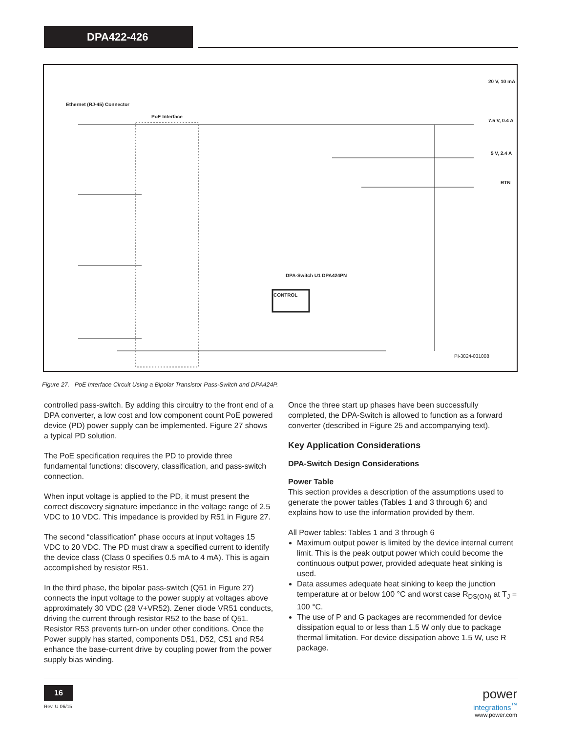DPA422-426
Ethernet (RJ-45) Connector
PoE Interface
20 V, 10 mA
7.5 V, 0.4 A
5 V, 2.4 A
RTN
DPA-Switch U1 DPA424PN
CONTROL
PI-3824-031008
Figure 27. PoE Interface Circuit Using a Bipolar Transistor Pass-Switch and DPA424P.
controlled pass-switch. By adding this circuitry to the front end of a DPA converter, a low cost and low component count PoE powered device (PD) power supply can be implemented. Figure 27 shows a typical PD solution.
The PoE specification requires the PD to provide three fundamental functions: discovery, classification, and pass-switch connection.
When input voltage is applied to the PD, it must present the correct discovery signature impedance in the voltage range of 2.5 VDC to 10 VDC. This impedance is provided by R51 in Figure 27.
The second “classification” phase occurs at input voltages 15 VDC to 20 VDC. The PD must draw a specified current to identify the device class (Class 0 specifies 0.5 mA to 4 mA). This is again accomplished by resistor R51.
In the third phase, the bipolar pass-switch (Q51 in Figure 27) connects the input voltage to the power supply at voltages above approximately 30 VDC (28 V+VR52). Zener diode VR51 conducts, driving the current through resistor R52 to the base of Q51. Resistor R53 prevents turn-on under other conditions. Once the Power supply has started, components D51, D52, C51 and R54 enhance the base-current drive by coupling power from the power supply bias winding.
Once the three start up phases have been successfully completed, the DPA-Switch is allowed to function as a forward converter (described in Figure 25 and accompanying text).
Key Application Considerations
DPA-Switch Design Considerations
Power Table
This section provides a description of the assumptions used to generate the power tables (Tables 1 and 3 through 6) and explains how to use the information provided by them.
All Power tables: Tables 1 and 3 through 6
Maximum output power is limited by the device internal current limit. This is the peak output power which could become the continuous output power, provided adequate heat sinking is used.
Data assumes adequate heat sinking to keep the junction temperature at or below 100 °C and worst case R<sub>DS(ON)</sub> at T<sub>J</sub> = 100 °C.
The use of P and G packages are recommended for device dissipation equal to or less than 1.5 W only due to package thermal limitation. For device dissipation above 1.5 W, use R package.
16
Rev. U 06/15
power
integrations<sup>™</sup>
www.power.com